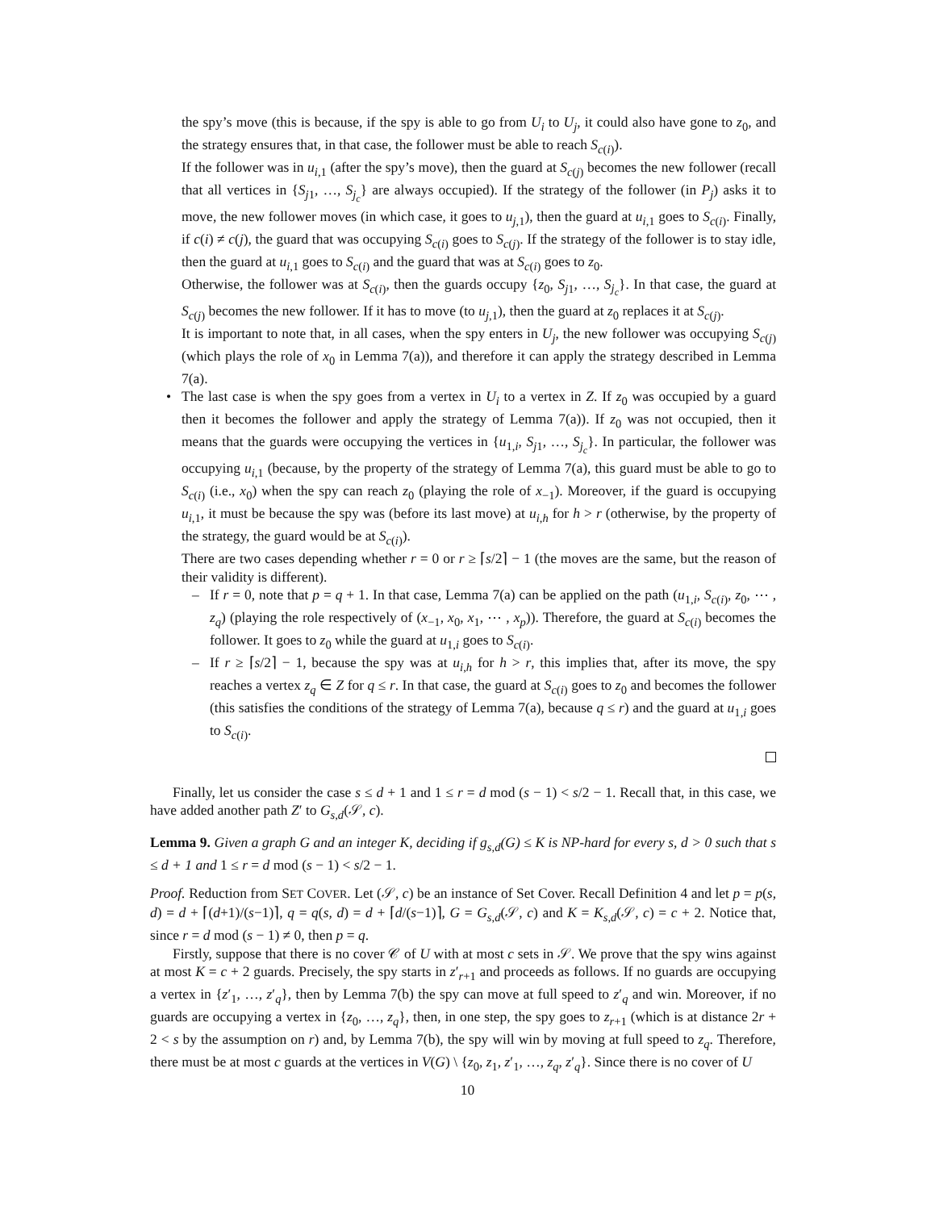the spy’s move (this is because, if the spy is able to go from U<sub>i</sub> to U<sub>j</sub>, it could also have gone to z<sub>0</sub>, and the strategy ensures that, in that case, the follower must be able to reach S<sub>c(i)</sub>).
If the follower was in u<sub>i,1</sub> (after the spy’s move), then the guard at S<sub>c(j)</sub> becomes the new follower (recall that all vertices in {S<sub>j1</sub>, …, S<sub>j<sub>c</sub></sub>} are always occupied). If the strategy of the follower (in P<sub>j</sub>) asks it to move, the new follower moves (in which case, it goes to u<sub>j,1</sub>), then the guard at u<sub>i,1</sub> goes to S<sub>c(i)</sub>. Finally, if c(i) ≠ c(j), the guard that was occupying S<sub>c(i)</sub> goes to S<sub>c(j)</sub>. If the strategy of the follower is to stay idle, then the guard at u<sub>i,1</sub> goes to S<sub>c(i)</sub> and the guard that was at S<sub>c(i)</sub> goes to z<sub>0</sub>.
Otherwise, the follower was at S<sub>c(i)</sub>, then the guards occupy {z<sub>0</sub>, S<sub>j1</sub>, …, S<sub>j<sub>c</sub></sub>}. In that case, the guard at S<sub>c(j)</sub> becomes the new follower. If it has to move (to u<sub>j,1</sub>), then the guard at z<sub>0</sub> replaces it at S<sub>c(j)</sub>.
It is important to note that, in all cases, when the spy enters in U<sub>j</sub>, the new follower was occupying S<sub>c(j)</sub> (which plays the role of x<sub>0</sub> in Lemma 7(a)), and therefore it can apply the strategy described in Lemma 7(a).
•
The last case is when the spy goes from a vertex in U<sub>i</sub> to a vertex in Z. If z<sub>0</sub> was occupied by a guard then it becomes the follower and apply the strategy of Lemma 7(a)). If z<sub>0</sub> was not occupied, then it means that the guards were occupying the vertices in {u<sub>1,i</sub>, S<sub>j1</sub>, …, S<sub>j<sub>c</sub></sub>}. In particular, the follower was occupying u<sub>i,1</sub> (because, by the property of the strategy of Lemma 7(a), this guard must be able to go to S<sub>c(i)</sub> (i.e., x<sub>0</sub>) when the spy can reach z<sub>0</sub> (playing the role of x<sub>−1</sub>). Moreover, if the guard is occupying u<sub>i,1</sub>, it must be because the spy was (before its last move) at u<sub>i,h</sub> for h > r (otherwise, by the property of the strategy, the guard would be at S<sub>c(i)</sub>).
There are two cases depending whether r = 0 or r ≥ ⌈s/2⌉ − 1 (the moves are the same, but the reason of their validity is different).
–
If r = 0, note that p = q + 1. In that case, Lemma 7(a) can be applied on the path (u<sub>1,i</sub>, S<sub>c(i)</sub>, z<sub>0</sub>, ⋯ , z<sub>q</sub>) (playing the role respectively of (x<sub>−1</sub>, x<sub>0</sub>, x<sub>1</sub>, ⋯ , x<sub>p</sub>)). Therefore, the guard at S<sub>c(i)</sub> becomes the follower. It goes to z<sub>0</sub> while the guard at u<sub>1,i</sub> goes to S<sub>c(i)</sub>.
–
If r ≥ ⌈s/2⌉ − 1, because the spy was at u<sub>i,h</sub> for h > r, this implies that, after its move, the spy reaches a vertex z<sub>q</sub> ∈ Z for q ≤ r. In that case, the guard at S<sub>c(i)</sub> goes to z<sub>0</sub> and becomes the follower (this satisfies the conditions of the strategy of Lemma 7(a), because q ≤ r) and the guard at u<sub>1,i</sub> goes to S<sub>c(i)</sub>.
Finally, let us consider the case s ≤ d + 1 and 1 ≤ r = d mod (s − 1) < s/2 − 1. Recall that, in this case, we have added another path Z′ to G<sub>s,d</sub>(𝒮, c).
Lemma 9. Given a graph G and an integer K, deciding if g<sub>s,d</sub>(G) ≤ K is NP-hard for every s, d > 0 such that s ≤ d + 1 and 1 ≤ r = d mod (s − 1) < s/2 − 1.
Proof. Reduction from SET COVER. Let (𝒮, c) be an instance of Set Cover. Recall Definition 4 and let p = p(s, d) = d + ⌈(d+1)/(s−1)⌉, q = q(s, d) = d + ⌈d/(s−1)⌉, G = G<sub>s,d</sub>(𝒮, c) and K = K<sub>s,d</sub>(𝒮, c) = c + 2. Notice that, since r = d mod (s − 1) ≠ 0, then p = q.
Firstly, suppose that there is no cover 𝒞 of U with at most c sets in 𝒮. We prove that the spy wins against at most K = c + 2 guards. Precisely, the spy starts in z′<sub>r+1</sub> and proceeds as follows. If no guards are occupying a vertex in {z′<sub>1</sub>, …, z′<sub>q</sub>}, then by Lemma 7(b) the spy can move at full speed to z′<sub>q</sub> and win. Moreover, if no guards are occupying a vertex in {z<sub>0</sub>, …, z<sub>q</sub>}, then, in one step, the spy goes to z<sub>r+1</sub> (which is at distance 2r + 2 < s by the assumption on r) and, by Lemma 7(b), the spy will win by moving at full speed to z<sub>q</sub>. Therefore, there must be at most c guards at the vertices in V(G) \ {z<sub>0</sub>, z<sub>1</sub>, z′<sub>1</sub>, …, z<sub>q</sub>, z′<sub>q</sub>}. Since there is no cover of U
10